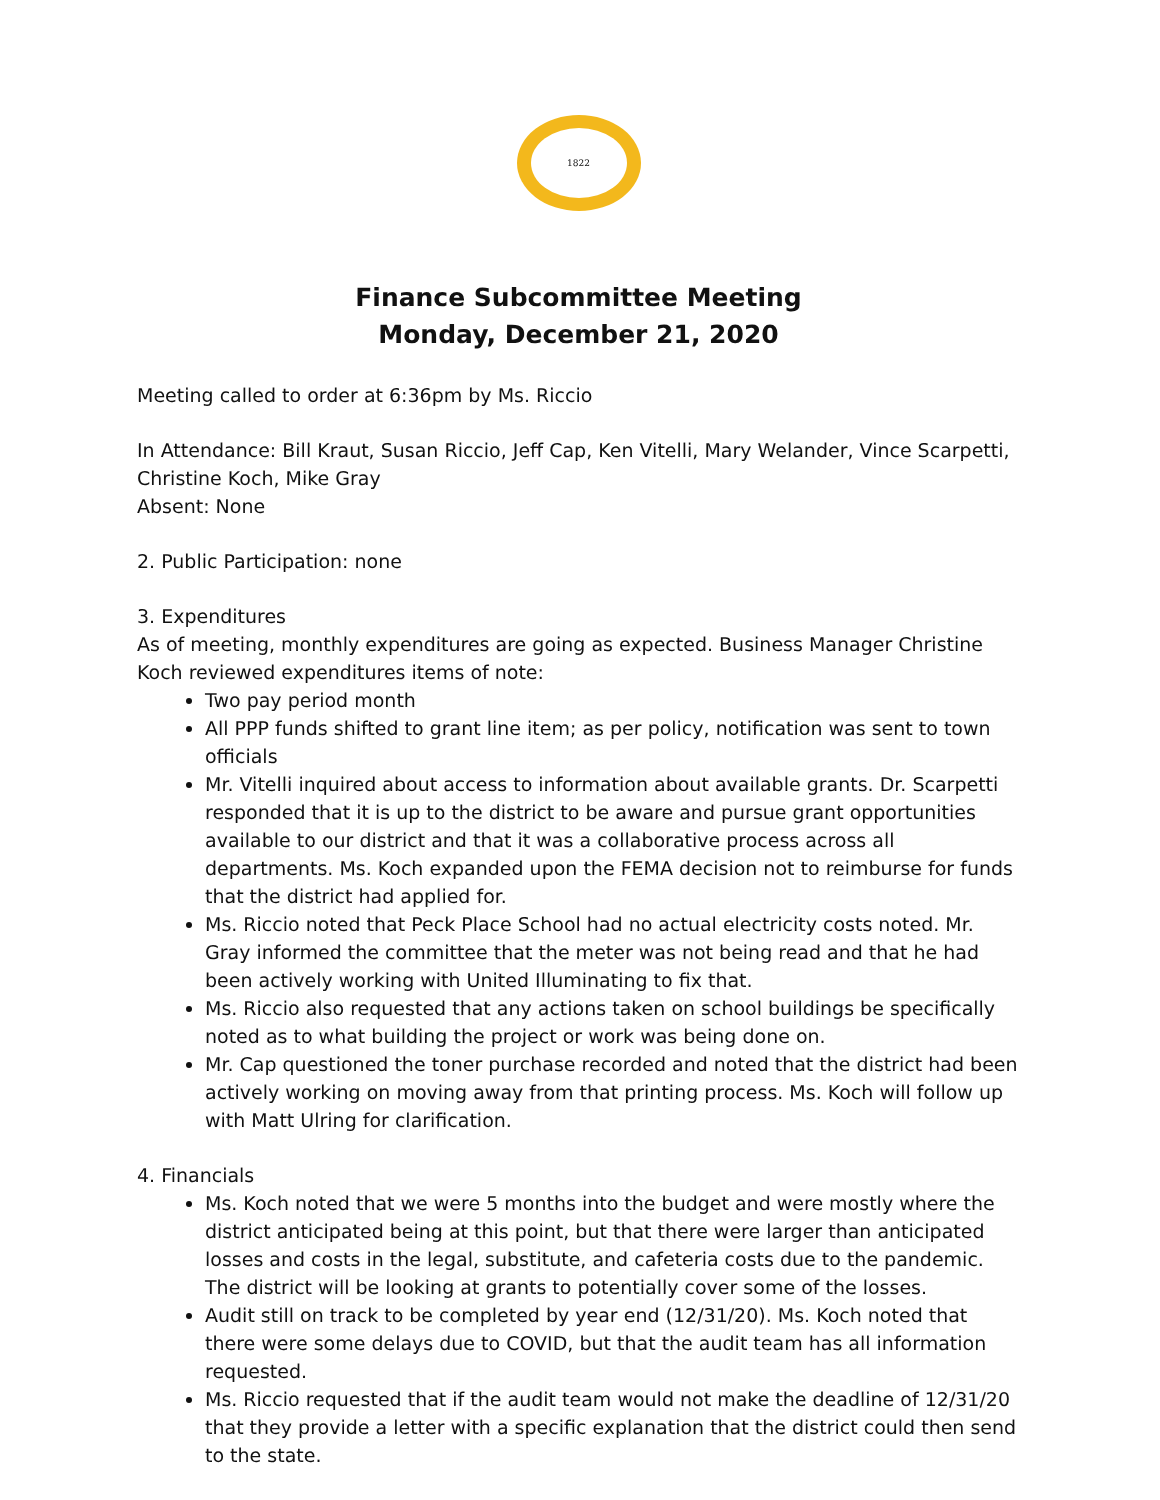1822
Finance Subcommittee Meeting
Monday, December 21, 2020
Meeting called to order at 6:36pm by Ms. Riccio
In Attendance: Bill Kraut, Susan Riccio, Jeff Cap, Ken Vitelli, Mary Welander, Vince Scarpetti, Christine Koch, Mike Gray
Absent: None
2. Public Participation: none
3. Expenditures
As of meeting, monthly expenditures are going as expected. Business Manager Christine Koch reviewed expenditures items of note:
Two pay period month
All PPP funds shifted to grant line item; as per policy, notification was sent to town officials
Mr. Vitelli inquired about access to information about available grants. Dr. Scarpetti responded that it is up to the district to be aware and pursue grant opportunities available to our district and that it was a collaborative process across all departments. Ms. Koch expanded upon the FEMA decision not to reimburse for funds that the district had applied for.
Ms. Riccio noted that Peck Place School had no actual electricity costs noted. Mr. Gray informed the committee that the meter was not being read and that he had been actively working with United Illuminating to fix that.
Ms. Riccio also requested that any actions taken on school buildings be specifically noted as to what building the project or work was being done on.
Mr. Cap questioned the toner purchase recorded and noted that the district had been actively working on moving away from that printing process. Ms. Koch will follow up with Matt Ulring for clarification.
4. Financials
Ms. Koch noted that we were 5 months into the budget and were mostly where the district anticipated being at this point, but that there were larger than anticipated losses and costs in the legal, substitute, and cafeteria costs due to the pandemic. The district will be looking at grants to potentially cover some of the losses.
Audit still on track to be completed by year end (12/31/20). Ms. Koch noted that there were some delays due to COVID, but that the audit team has all information requested.
Ms. Riccio requested that if the audit team would not make the deadline of 12/31/20 that they provide a letter with a specific explanation that the district could then send to the state.